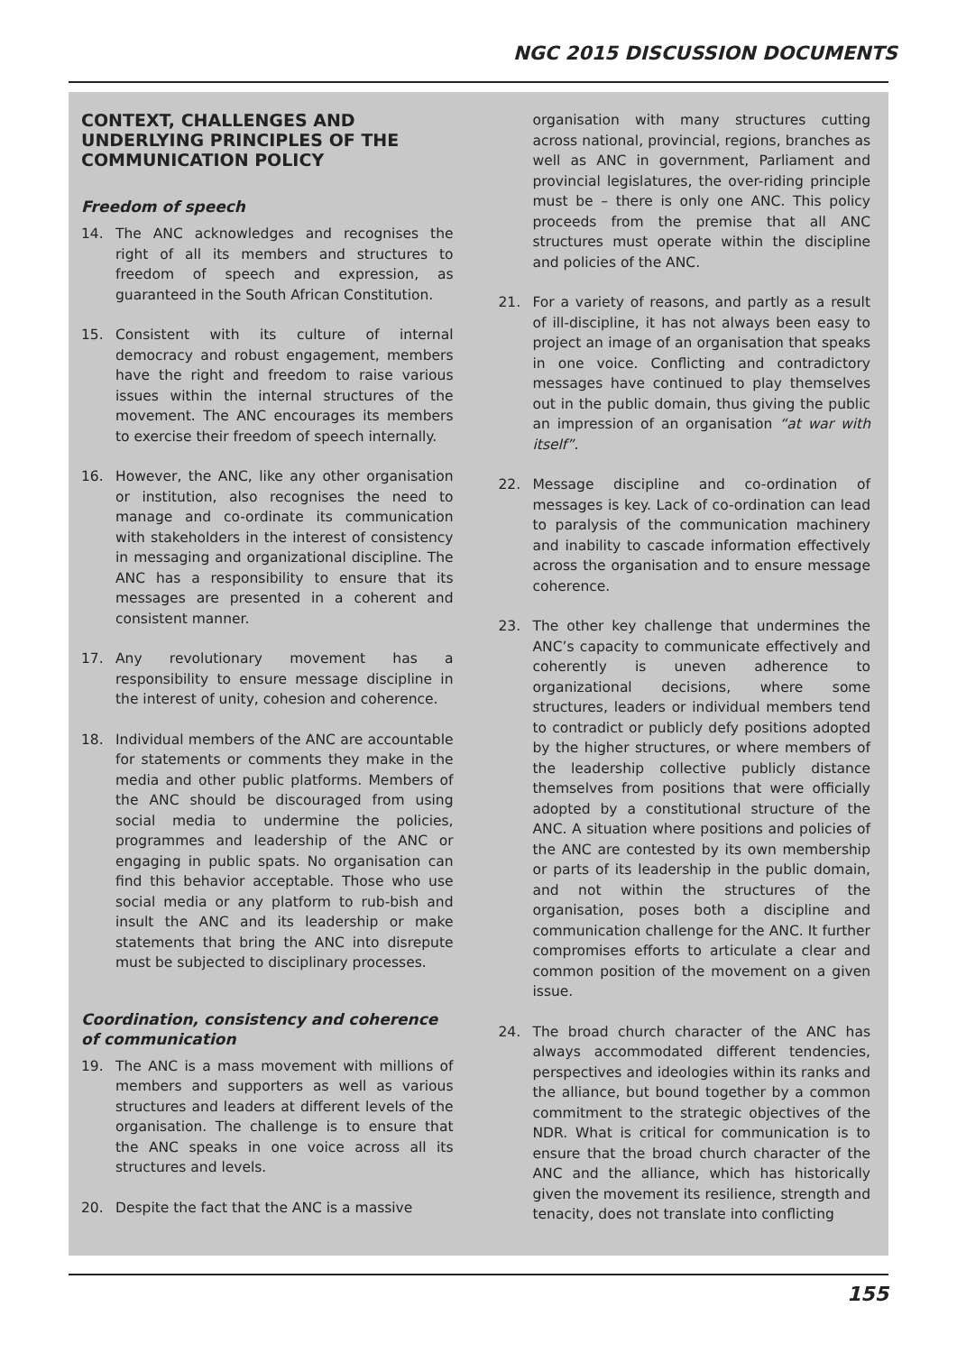NGC 2015 DISCUSSION DOCUMENTS
CONTEXT, CHALLENGES AND UNDERLYING PRINCIPLES OF THE COMMUNICATION POLICY
Freedom of speech
14. The ANC acknowledges and recognises the right of all its members and structures to freedom of speech and expression, as guaranteed in the South African Constitution.
15. Consistent with its culture of internal democracy and robust engagement, members have the right and freedom to raise various issues within the internal structures of the movement. The ANC encourages its members to exercise their freedom of speech internally.
16. However, the ANC, like any other organisation or institution, also recognises the need to manage and co-ordinate its communication with stakeholders in the interest of consistency in messaging and organizational discipline. The ANC has a responsibility to ensure that its messages are presented in a coherent and consistent manner.
17. Any revolutionary movement has a responsibility to ensure message discipline in the interest of unity, cohesion and coherence.
18. Individual members of the ANC are accountable for statements or comments they make in the media and other public platforms. Members of the ANC should be discouraged from using social media to undermine the policies, programmes and leadership of the ANC or engaging in public spats. No organisation can find this behavior acceptable. Those who use social media or any platform to rub-bish and insult the ANC and its leadership or make statements that bring the ANC into disrepute must be subjected to disciplinary processes.
Coordination, consistency and coherence of communication
19. The ANC is a mass movement with millions of members and supporters as well as various structures and leaders at different levels of the organisation. The challenge is to ensure that the ANC speaks in one voice across all its structures and levels.
20. Despite the fact that the ANC is a massive
organisation with many structures cutting across national, provincial, regions, branches as well as ANC in government, Parliament and provincial legislatures, the over-riding principle must be – there is only one ANC. This policy proceeds from the premise that all ANC structures must operate within the discipline and policies of the ANC.
21. For a variety of reasons, and partly as a result of ill-discipline, it has not always been easy to project an image of an organisation that speaks in one voice. Conflicting and contradictory messages have continued to play themselves out in the public domain, thus giving the public an impression of an organisation “at war with itself”.
22. Message discipline and co-ordination of messages is key. Lack of co-ordination can lead to paralysis of the communication machinery and inability to cascade information effectively across the organisation and to ensure message coherence.
23. The other key challenge that undermines the ANC’s capacity to communicate effectively and coherently is uneven adherence to organizational decisions, where some structures, leaders or individual members tend to contradict or publicly defy positions adopted by the higher structures, or where members of the leadership collective publicly distance themselves from positions that were officially adopted by a constitutional structure of the ANC. A situation where positions and policies of the ANC are contested by its own membership or parts of its leadership in the public domain, and not within the structures of the organisation, poses both a discipline and communication challenge for the ANC. It further compromises efforts to articulate a clear and common position of the movement on a given issue.
24. The broad church character of the ANC has always accommodated different tendencies, perspectives and ideologies within its ranks and the alliance, but bound together by a common commitment to the strategic objectives of the NDR. What is critical for communication is to ensure that the broad church character of the ANC and the alliance, which has historically given the movement its resilience, strength and tenacity, does not translate into conflicting
155